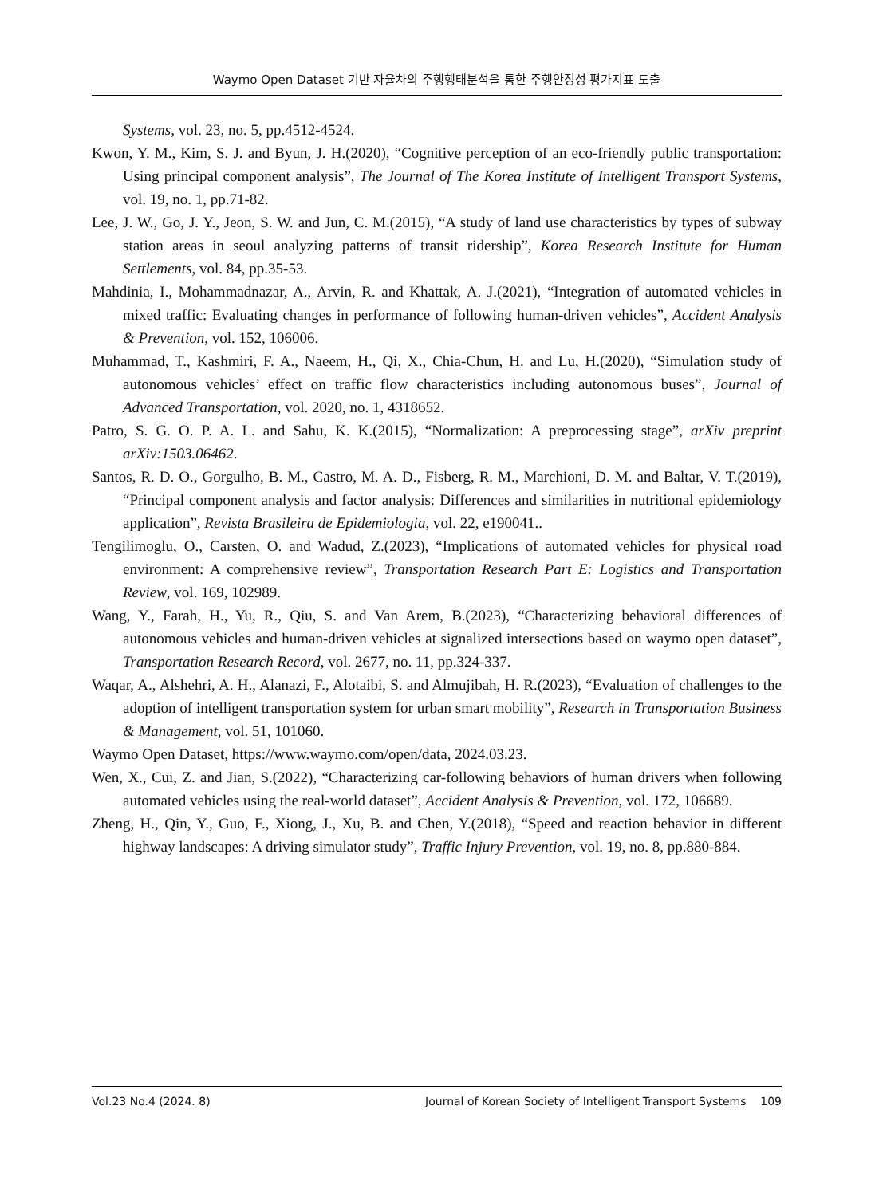Waymo Open Dataset 기반 자율차의 주행행태분석을 통한 주행안정성 평가지표 도출
Systems, vol. 23, no. 5, pp.4512-4524.
Kwon, Y. M., Kim, S. J. and Byun, J. H.(2020), “Cognitive perception of an eco-friendly public transportation: Using principal component analysis”, The Journal of The Korea Institute of Intelligent Transport Systems, vol. 19, no. 1, pp.71-82.
Lee, J. W., Go, J. Y., Jeon, S. W. and Jun, C. M.(2015), “A study of land use characteristics by types of subway station areas in seoul analyzing patterns of transit ridership”, Korea Research Institute for Human Settlements, vol. 84, pp.35-53.
Mahdinia, I., Mohammadnazar, A., Arvin, R. and Khattak, A. J.(2021), “Integration of automated vehicles in mixed traffic: Evaluating changes in performance of following human-driven vehicles”, Accident Analysis & Prevention, vol. 152, 106006.
Muhammad, T., Kashmiri, F. A., Naeem, H., Qi, X., Chia-Chun, H. and Lu, H.(2020), “Simulation study of autonomous vehicles’ effect on traffic flow characteristics including autonomous buses”, Journal of Advanced Transportation, vol. 2020, no. 1, 4318652.
Patro, S. G. O. P. A. L. and Sahu, K. K.(2015), “Normalization: A preprocessing stage”, arXiv preprint arXiv:1503.06462.
Santos, R. D. O., Gorgulho, B. M., Castro, M. A. D., Fisberg, R. M., Marchioni, D. M. and Baltar, V. T.(2019), “Principal component analysis and factor analysis: Differences and similarities in nutritional epidemiology application”, Revista Brasileira de Epidemiologia, vol. 22, e190041..
Tengilimoglu, O., Carsten, O. and Wadud, Z.(2023), “Implications of automated vehicles for physical road environment: A comprehensive review”, Transportation Research Part E: Logistics and Transportation Review, vol. 169, 102989.
Wang, Y., Farah, H., Yu, R., Qiu, S. and Van Arem, B.(2023), “Characterizing behavioral differences of autonomous vehicles and human-driven vehicles at signalized intersections based on waymo open dataset”, Transportation Research Record, vol. 2677, no. 11, pp.324-337.
Waqar, A., Alshehri, A. H., Alanazi, F., Alotaibi, S. and Almujibah, H. R.(2023), “Evaluation of challenges to the adoption of intelligent transportation system for urban smart mobility”, Research in Transportation Business & Management, vol. 51, 101060.
Waymo Open Dataset, https://www.waymo.com/open/data, 2024.03.23.
Wen, X., Cui, Z. and Jian, S.(2022), “Characterizing car-following behaviors of human drivers when following automated vehicles using the real-world dataset”, Accident Analysis & Prevention, vol. 172, 106689.
Zheng, H., Qin, Y., Guo, F., Xiong, J., Xu, B. and Chen, Y.(2018), “Speed and reaction behavior in different highway landscapes: A driving simulator study”, Traffic Injury Prevention, vol. 19, no. 8, pp.880-884.
Vol.23 No.4 (2024. 8) Journal of Korean Society of Intelligent Transport Systems 109